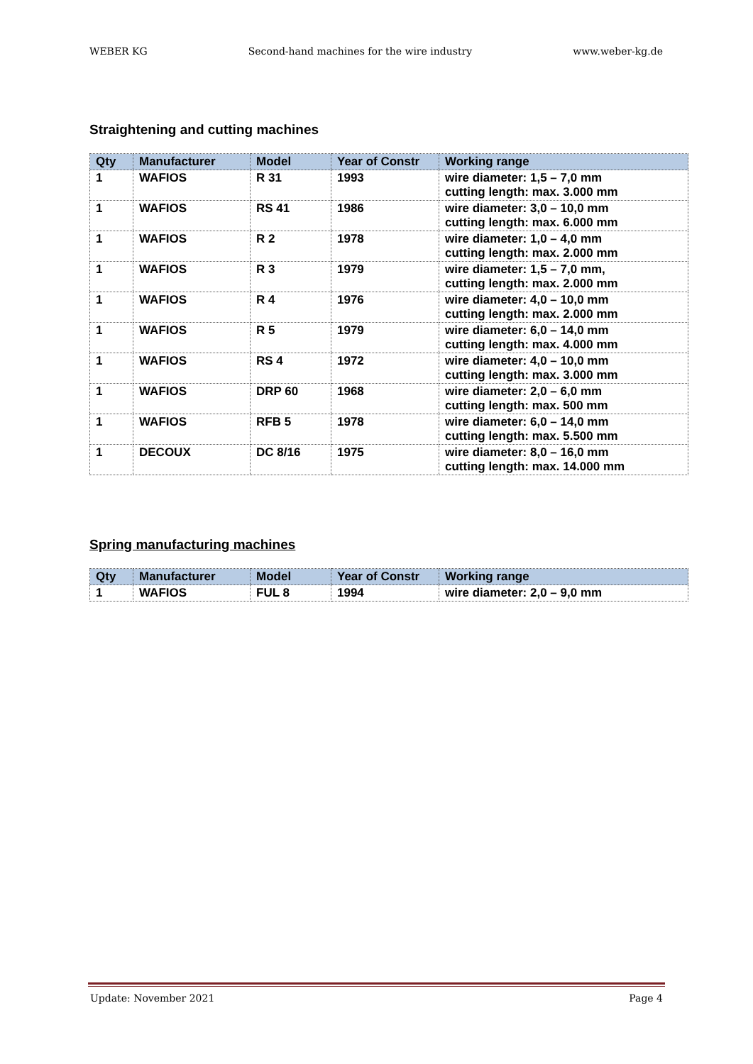WEBER KG Second-hand machines for the wire industry www.weber-kg.de
Straightening and cutting machines
| Qty | Manufacturer | Model | Year of Constr | Working range |
| --- | --- | --- | --- | --- |
| 1 | WAFIOS | R 31 | 1993 | wire diameter: 1,5 – 7,0 mm cutting length: max. 3.000 mm |
| 1 | WAFIOS | RS 41 | 1986 | wire diameter: 3,0 – 10,0 mm cutting length: max. 6.000 mm |
| 1 | WAFIOS | R 2 | 1978 | wire diameter: 1,0 – 4,0 mm cutting length: max. 2.000 mm |
| 1 | WAFIOS | R 3 | 1979 | wire diameter: 1,5 – 7,0 mm, cutting length: max. 2.000 mm |
| 1 | WAFIOS | R 4 | 1976 | wire diameter: 4,0 – 10,0 mm cutting length: max. 2.000 mm |
| 1 | WAFIOS | R 5 | 1979 | wire diameter: 6,0 – 14,0 mm cutting length: max. 4.000 mm |
| 1 | WAFIOS | RS 4 | 1972 | wire diameter: 4,0 – 10,0 mm cutting length: max. 3.000 mm |
| 1 | WAFIOS | DRP 60 | 1968 | wire diameter: 2,0 – 6,0 mm cutting length: max. 500 mm |
| 1 | WAFIOS | RFB 5 | 1978 | wire diameter: 6,0 – 14,0 mm cutting length: max. 5.500 mm |
| 1 | DECOUX | DC 8/16 | 1975 | wire diameter: 8,0 – 16,0 mm cutting length: max. 14.000 mm |
Spring manufacturing machines
| Qty | Manufacturer | Model | Year of Constr | Working range |
| --- | --- | --- | --- | --- |
| 1 | WAFIOS | FUL 8 | 1994 | wire diameter: 2,0 – 9,0 mm |
Update: November 2021 Page 4